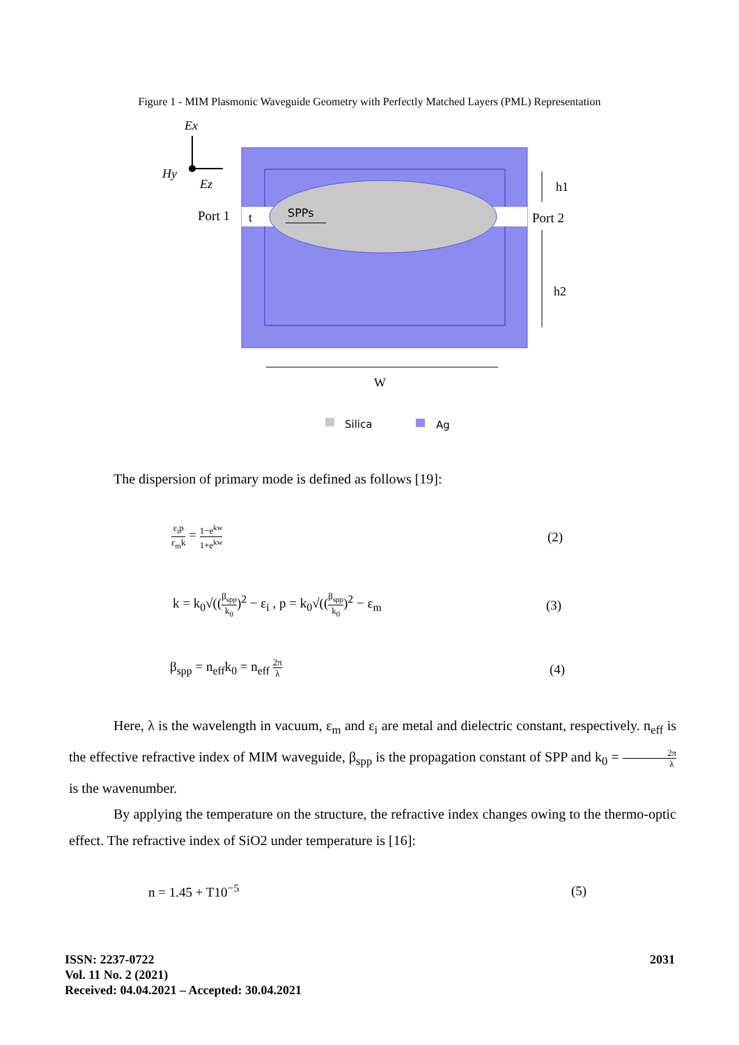Figure 1 - MIM Plasmonic Waveguide Geometry with Perfectly Matched Layers (PML) Representation
Ex
Hy
Ez
Port 1
t
SPPs
Port 2
h1
h2
W
Silica
Ag
The dispersion of primary mode is defined as follows [19]:
ε<sub>i</sub>p ε<sub>m</sub>k = 1−e<sup>kw</sup> 1+e<sup>kw</sup> (2)
k = k<sub>0</sub>√((β<sub>spp</sub> k<sub>0</sub>)<sup>2</sup> − ε<sub>i</sub> , p = k<sub>0</sub>√((β<sub>spp</sub> k<sub>0</sub>)<sup>2</sup> − ε<sub>m</sub>
(3)
β<sub>spp</sub> = n<sub>eff</sub>k<sub>0</sub> = n<sub>eff</sub> 2π λ (4)
Here, λ is the wavelength in vacuum, ε<sub>m</sub> and ε<sub>i</sub> are metal and dielectric constant, respectively. n<sub>eff</sub> is the effective refractive index of MIM waveguide, β<sub>spp</sub> is the propagation constant of SPP and k<sub>0</sub> = 2π λ is the wavenumber.
By applying the temperature on the structure, the refractive index changes owing to the thermo-optic effect. The refractive index of SiO2 under temperature is [16]:
n = 1.45 + T10<sup>−5</sup> (5)
ISSN: 2237-0722
Vol. 11 No. 2 (2021)
Received: 04.04.2021 – Accepted: 30.04.2021
2031